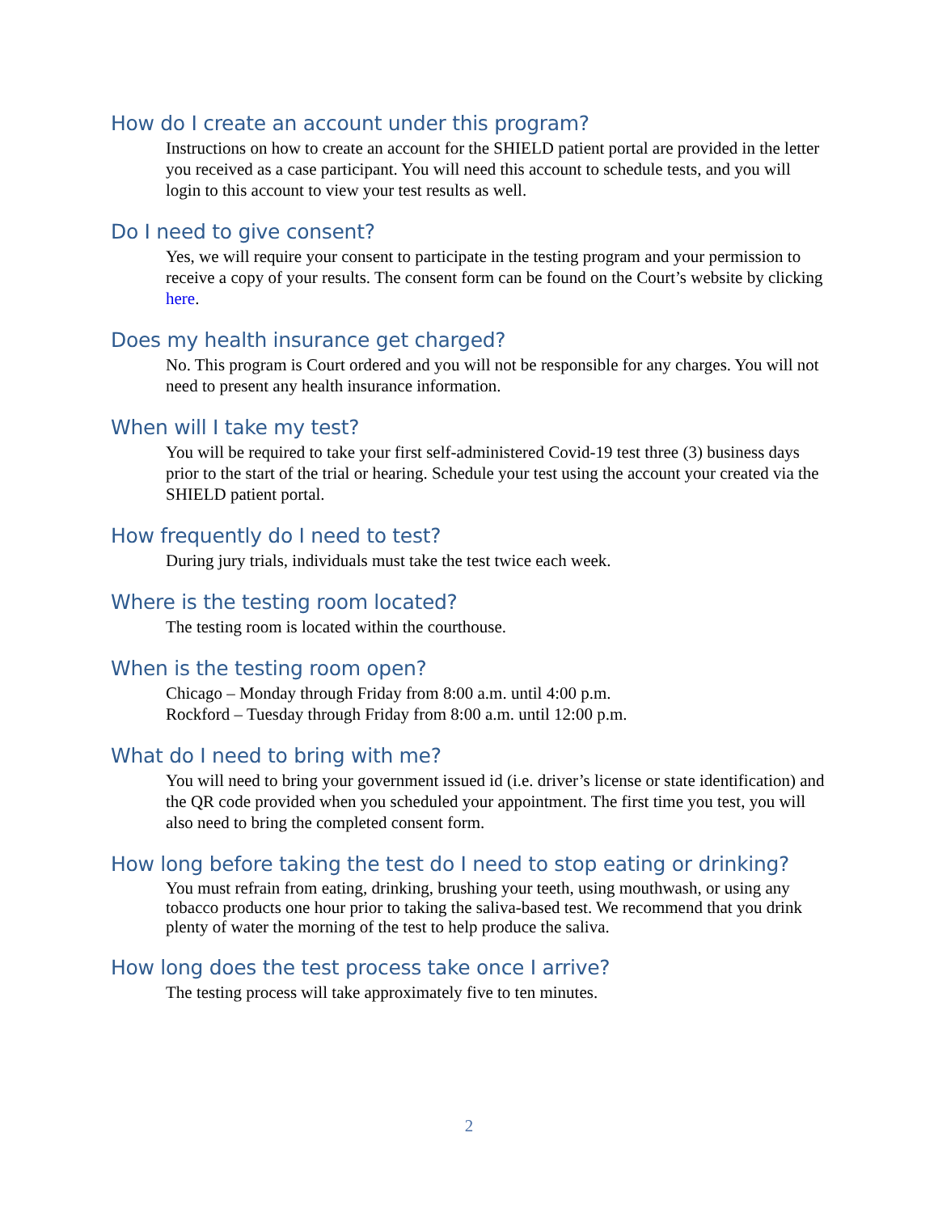How do I create an account under this program?
Instructions on how to create an account for the SHIELD patient portal are provided in the letter you received as a case participant. You will need this account to schedule tests, and you will login to this account to view your test results as well.
Do I need to give consent?
Yes, we will require your consent to participate in the testing program and your permission to receive a copy of your results. The consent form can be found on the Court’s website by clicking here.
Does my health insurance get charged?
No. This program is Court ordered and you will not be responsible for any charges. You will not need to present any health insurance information.
When will I take my test?
You will be required to take your first self-administered Covid-19 test three (3) business days prior to the start of the trial or hearing. Schedule your test using the account your created via the SHIELD patient portal.
How frequently do I need to test?
During jury trials, individuals must take the test twice each week.
Where is the testing room located?
The testing room is located within the courthouse.
When is the testing room open?
Chicago – Monday through Friday from 8:00 a.m. until 4:00 p.m.
Rockford – Tuesday through Friday from 8:00 a.m. until 12:00 p.m.
What do I need to bring with me?
You will need to bring your government issued id (i.e. driver’s license or state identification) and the QR code provided when you scheduled your appointment. The first time you test, you will also need to bring the completed consent form.
How long before taking the test do I need to stop eating or drinking?
You must refrain from eating, drinking, brushing your teeth, using mouthwash, or using any tobacco products one hour prior to taking the saliva-based test. We recommend that you drink plenty of water the morning of the test to help produce the saliva.
How long does the test process take once I arrive?
The testing process will take approximately five to ten minutes.
2